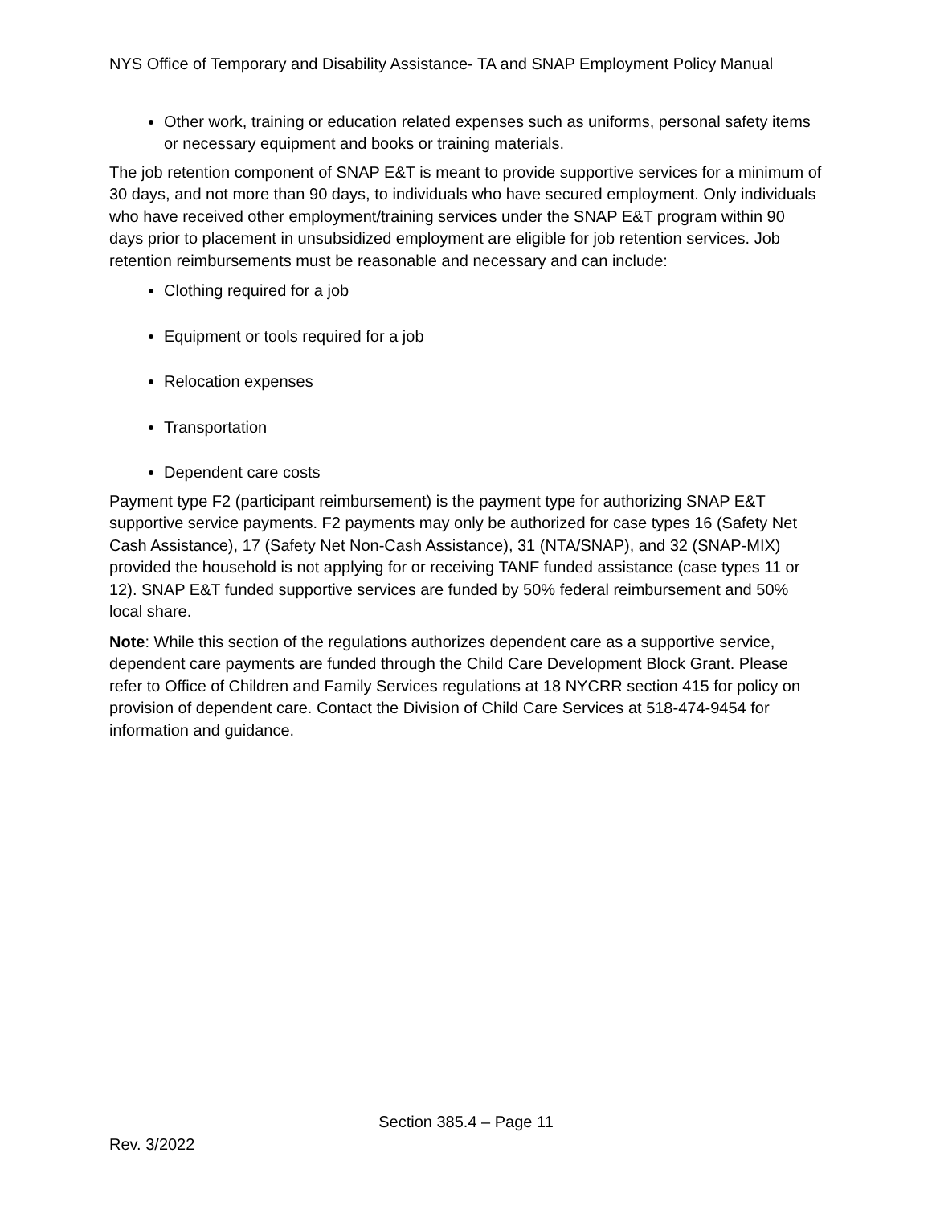NYS Office of Temporary and Disability Assistance- TA and SNAP Employment Policy Manual
Other work, training or education related expenses such as uniforms, personal safety items or necessary equipment and books or training materials.
The job retention component of SNAP E&T is meant to provide supportive services for a minimum of 30 days, and not more than 90 days, to individuals who have secured employment. Only individuals who have received other employment/training services under the SNAP E&T program within 90 days prior to placement in unsubsidized employment are eligible for job retention services. Job retention reimbursements must be reasonable and necessary and can include:
Clothing required for a job
Equipment or tools required for a job
Relocation expenses
Transportation
Dependent care costs
Payment type F2 (participant reimbursement) is the payment type for authorizing SNAP E&T supportive service payments. F2 payments may only be authorized for case types 16 (Safety Net Cash Assistance), 17 (Safety Net Non-Cash Assistance), 31 (NTA/SNAP), and 32 (SNAP-MIX) provided the household is not applying for or receiving TANF funded assistance (case types 11 or 12). SNAP E&T funded supportive services are funded by 50% federal reimbursement and 50% local share.
Note: While this section of the regulations authorizes dependent care as a supportive service, dependent care payments are funded through the Child Care Development Block Grant. Please refer to Office of Children and Family Services regulations at 18 NYCRR section 415 for policy on provision of dependent care. Contact the Division of Child Care Services at 518-474-9454 for information and guidance.
Section 385.4 – Page 11
Rev. 3/2022